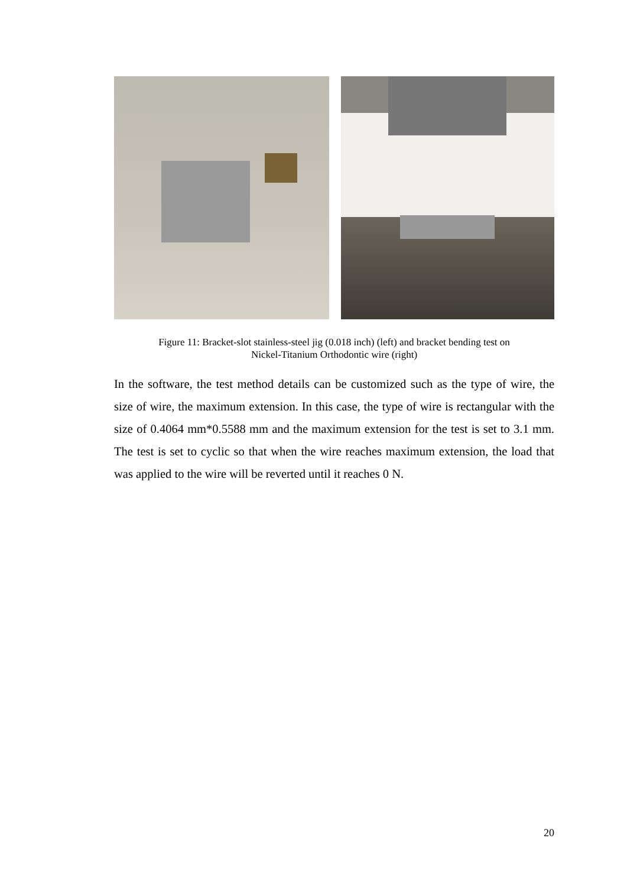Figure 11: Bracket-slot stainless-steel jig (0.018 inch) (left) and bracket bending test on
Nickel-Titanium Orthodontic wire (right)
In the software, the test method details can be customized such as the type of wire, the size of wire, the maximum extension. In this case, the type of wire is rectangular with the size of 0.4064 mm*0.5588 mm and the maximum extension for the test is set to 3.1 mm. The test is set to cyclic so that when the wire reaches maximum extension, the load that was applied to the wire will be reverted until it reaches 0 N.
20